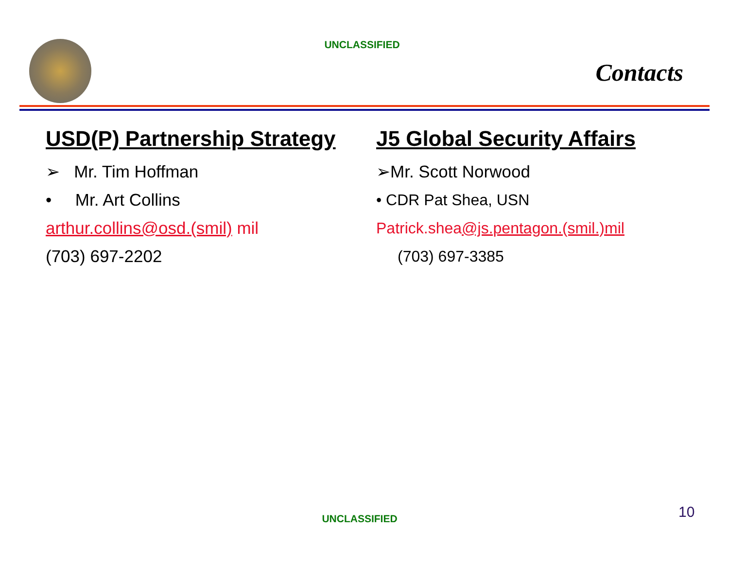UNCLASSIFIED
Contacts
USD(P) Partnership Strategy
➢ Mr. Tim Hoffman
• Mr. Art Collins
arthur.collins@osd.(smil) mil
(703) 697-2202
J5 Global Security Affairs
➢Mr. Scott Norwood
• CDR Pat Shea, USN
Patrick.shea@js.pentagon.(smil.)mil
(703) 697-3385
UNCLASSIFIED 10